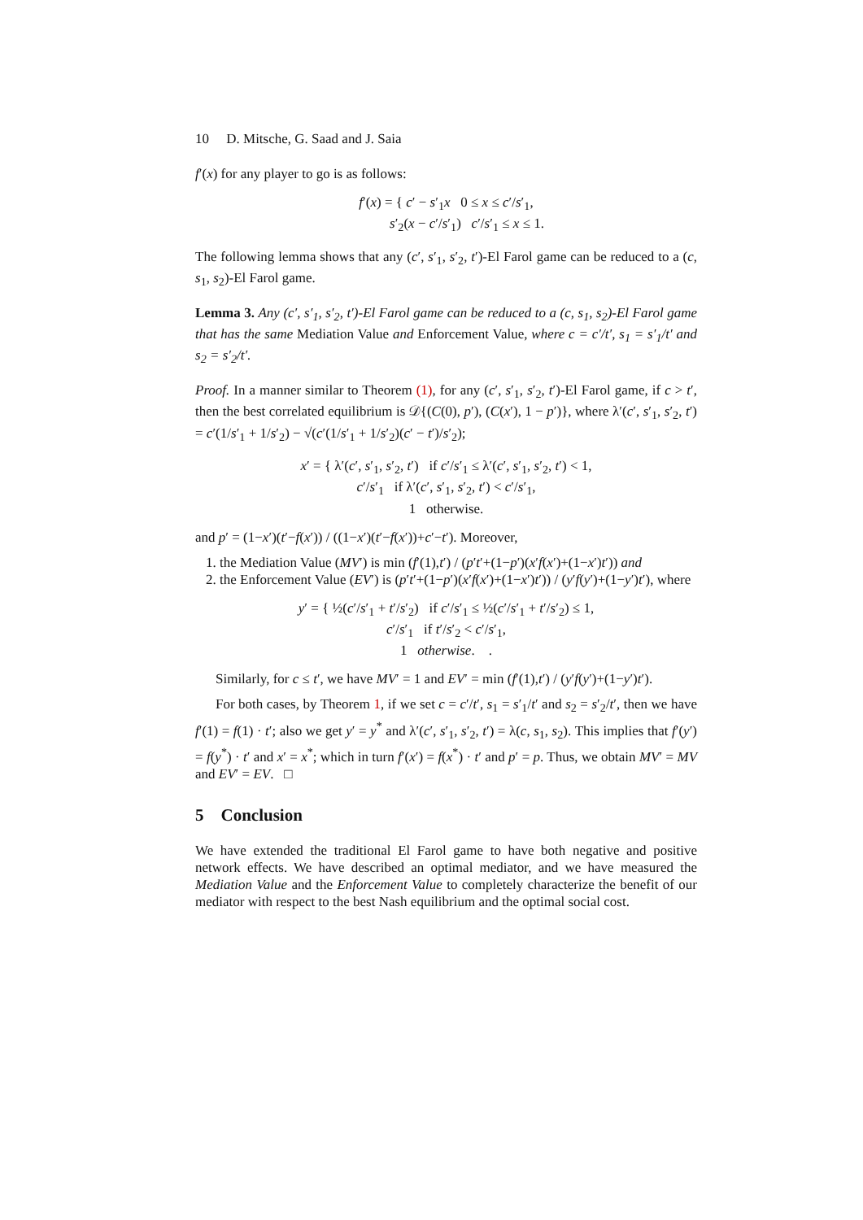10 D. Mitsche, G. Saad and J. Saia
f′(x) for any player to go is as follows:
f′(x) = { c′ − s′<sub>1</sub>x 0 ≤ x ≤ c′/s′<sub>1</sub>,
s′<sub>2</sub>(x − c′/s′<sub>1</sub>) c′/s′<sub>1</sub> ≤ x ≤ 1.
The following lemma shows that any (c′, s′<sub>1</sub>, s′<sub>2</sub>, t′)-El Farol game can be reduced to a (c, s<sub>1</sub>, s<sub>2</sub>)-El Farol game.
Lemma 3. Any (c′, s′<sub>1</sub>, s′<sub>2</sub>, t′)-El Farol game can be reduced to a (c, s<sub>1</sub>, s<sub>2</sub>)-El Farol game that has the same Mediation Value and Enforcement Value, where c = c′/t′, s<sub>1</sub> = s′<sub>1</sub>/t′ and s<sub>2</sub> = s′<sub>2</sub>/t′.
Proof. In a manner similar to Theorem (1), for any (c′, s′<sub>1</sub>, s′<sub>2</sub>, t′)-El Farol game, if c > t′, then the best correlated equilibrium is 𝒟{(C(0), p′), (C(x′), 1 − p′)}, where λ′(c′, s′<sub>1</sub>, s′<sub>2</sub>, t′) = c′(1/s′<sub>1</sub> + 1/s′<sub>2</sub>) − √(c′(1/s′<sub>1</sub> + 1/s′<sub>2</sub>)(c′ − t′)/s′<sub>2</sub>);
x′ = { λ′(c′, s′<sub>1</sub>, s′<sub>2</sub>, t′) if c′/s′<sub>1</sub> ≤ λ′(c′, s′<sub>1</sub>, s′<sub>2</sub>, t′) < 1,
c′/s′<sub>1</sub> if λ′(c′, s′<sub>1</sub>, s′<sub>2</sub>, t′) < c′/s′<sub>1</sub>,
1 otherwise.
and p′ = (1−x′)(t′−f(x′)) / ((1−x′)(t′−f(x′))+c′−t′). Moreover,
1. the Mediation Value (MV′) is min (f′(1),t′) / (p′t′+(1−p′)(x′f(x′)+(1−x′)t′)) and
2. the Enforcement Value (EV′) is (p′t′+(1−p′)(x′f(x′)+(1−x′)t′)) / (y′f(y′)+(1−y′)t′), where
y′ = { ½(c′/s′<sub>1</sub> + t′/s′<sub>2</sub>) if c′/s′<sub>1</sub> ≤ ½(c′/s′<sub>1</sub> + t′/s′<sub>2</sub>) ≤ 1,
c′/s′<sub>1</sub> if t′/s′<sub>2</sub> < c′/s′<sub>1</sub>,
1 otherwise. .
Similarly, for c ≤ t′, we have MV′ = 1 and EV′ = min (f′(1),t′) / (y′f(y′)+(1−y′)t′).
For both cases, by Theorem 1, if we set c = c′/t′, s<sub>1</sub> = s′<sub>1</sub>/t′ and s<sub>2</sub> = s′<sub>2</sub>/t′, then we have f′(1) = f(1) · t′; also we get y′ = y<sup>*</sup> and λ′(c′, s′<sub>1</sub>, s′<sub>2</sub>, t′) = λ(c, s<sub>1</sub>, s<sub>2</sub>). This implies that f′(y′) = f(y<sup>*</sup>) · t′ and x′ = x<sup>*</sup>; which in turn f′(x′) = f(x<sup>*</sup>) · t′ and p′ = p. Thus, we obtain MV′ = MV and EV′ = EV. □
5 Conclusion
We have extended the traditional El Farol game to have both negative and positive network effects. We have described an optimal mediator, and we have measured the Mediation Value and the Enforcement Value to completely characterize the benefit of our mediator with respect to the best Nash equilibrium and the optimal social cost.